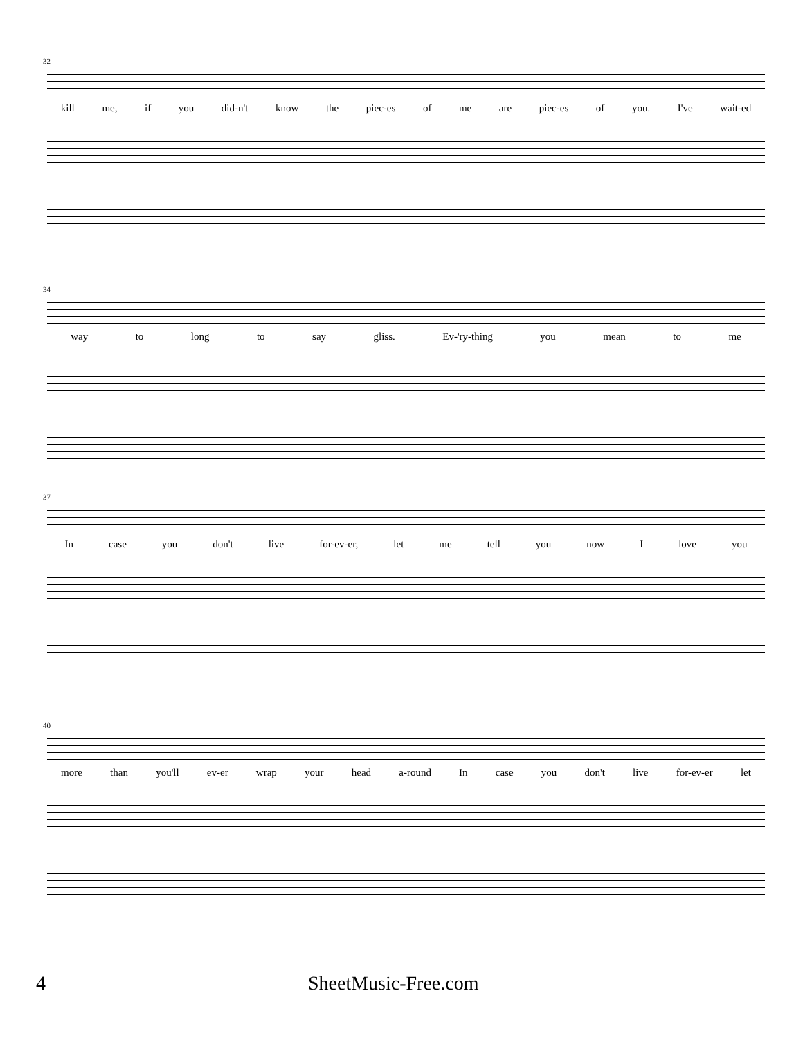32
kill me, if you did-n't know the piec-es of me are piec-es of you. I've wait-ed
34
way to long to say gliss. Ev-'ry-thing you mean to me
37
In case you don't live for-ev-er, let me tell you now I love you
40
more than you'll ev-er wrap your head a-round In case you don't live for-ev-er let
4 SheetMusic-Free.com